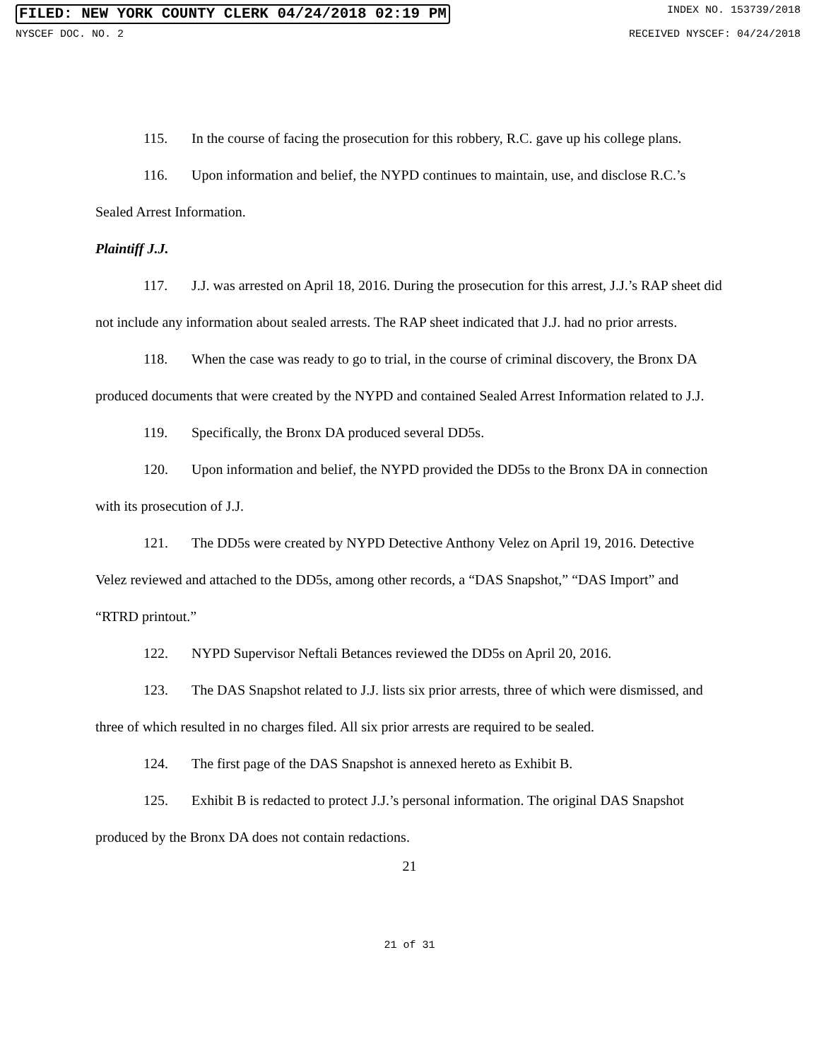FILED: NEW YORK COUNTY CLERK 04/24/2018 02:19 PM INDEX NO. 153739/2018
NYSCEF DOC. NO. 2 RECEIVED NYSCEF: 04/24/2018
115. In the course of facing the prosecution for this robbery, R.C. gave up his college plans.
116. Upon information and belief, the NYPD continues to maintain, use, and disclose R.C.’s Sealed Arrest Information.
Plaintiff J.J.
117. J.J. was arrested on April 18, 2016. During the prosecution for this arrest, J.J.’s RAP sheet did not include any information about sealed arrests. The RAP sheet indicated that J.J. had no prior arrests.
118. When the case was ready to go to trial, in the course of criminal discovery, the Bronx DA produced documents that were created by the NYPD and contained Sealed Arrest Information related to J.J.
119. Specifically, the Bronx DA produced several DD5s.
120. Upon information and belief, the NYPD provided the DD5s to the Bronx DA in connection with its prosecution of J.J.
121. The DD5s were created by NYPD Detective Anthony Velez on April 19, 2016. Detective Velez reviewed and attached to the DD5s, among other records, a “DAS Snapshot,” “DAS Import” and “RTRD printout.”
122. NYPD Supervisor Neftali Betances reviewed the DD5s on April 20, 2016.
123. The DAS Snapshot related to J.J. lists six prior arrests, three of which were dismissed, and three of which resulted in no charges filed. All six prior arrests are required to be sealed.
124. The first page of the DAS Snapshot is annexed hereto as Exhibit B.
125. Exhibit B is redacted to protect J.J.’s personal information. The original DAS Snapshot produced by the Bronx DA does not contain redactions.
21
21 of 31